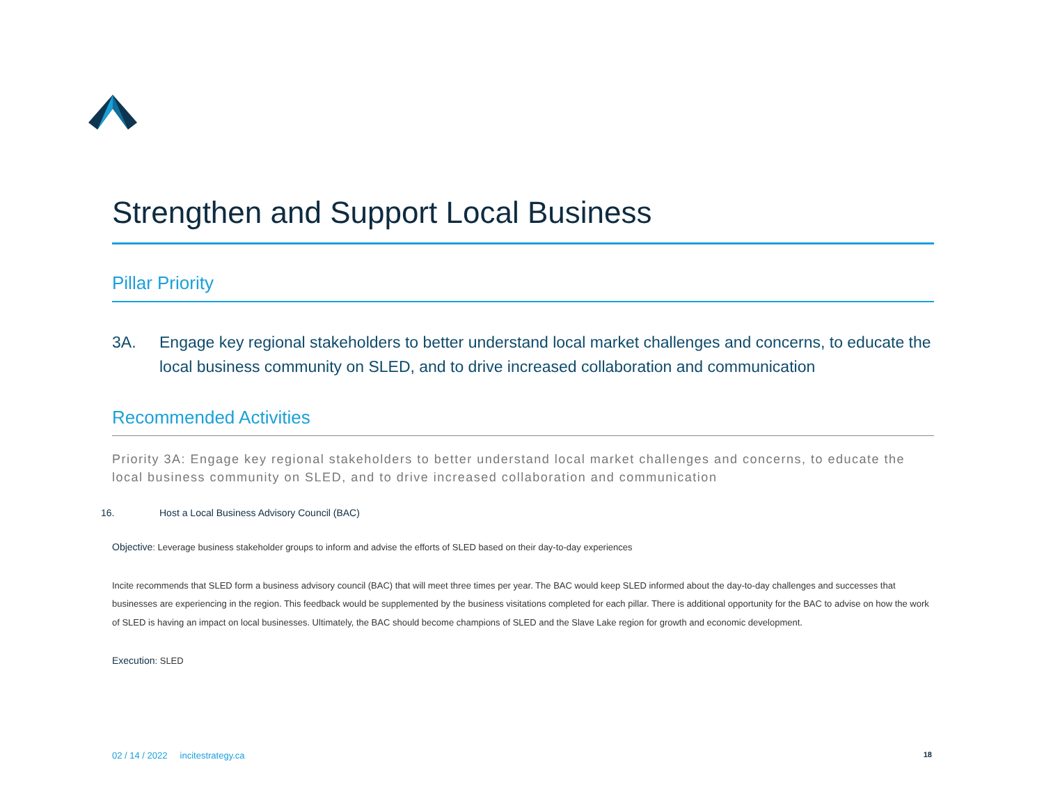Strengthen and Support Local Business
Pillar Priority
3A. Engage key regional stakeholders to better understand local market challenges and concerns, to educate the local business community on SLED, and to drive increased collaboration and communication
Recommended Activities
Priority 3A: Engage key regional stakeholders to better understand local market challenges and concerns, to educate the local business community on SLED, and to drive increased collaboration and communication
16. Host a Local Business Advisory Council (BAC)
Objective: Leverage business stakeholder groups to inform and advise the efforts of SLED based on their day-to-day experiences
Incite recommends that SLED form a business advisory council (BAC) that will meet three times per year. The BAC would keep SLED informed about the day-to-day challenges and successes that businesses are experiencing in the region. This feedback would be supplemented by the business visitations completed for each pillar. There is additional opportunity for the BAC to advise on how the work of SLED is having an impact on local businesses. Ultimately, the BAC should become champions of SLED and the Slave Lake region for growth and economic development.
Execution: SLED
02 / 14 / 2022 incitestrategy.ca
18